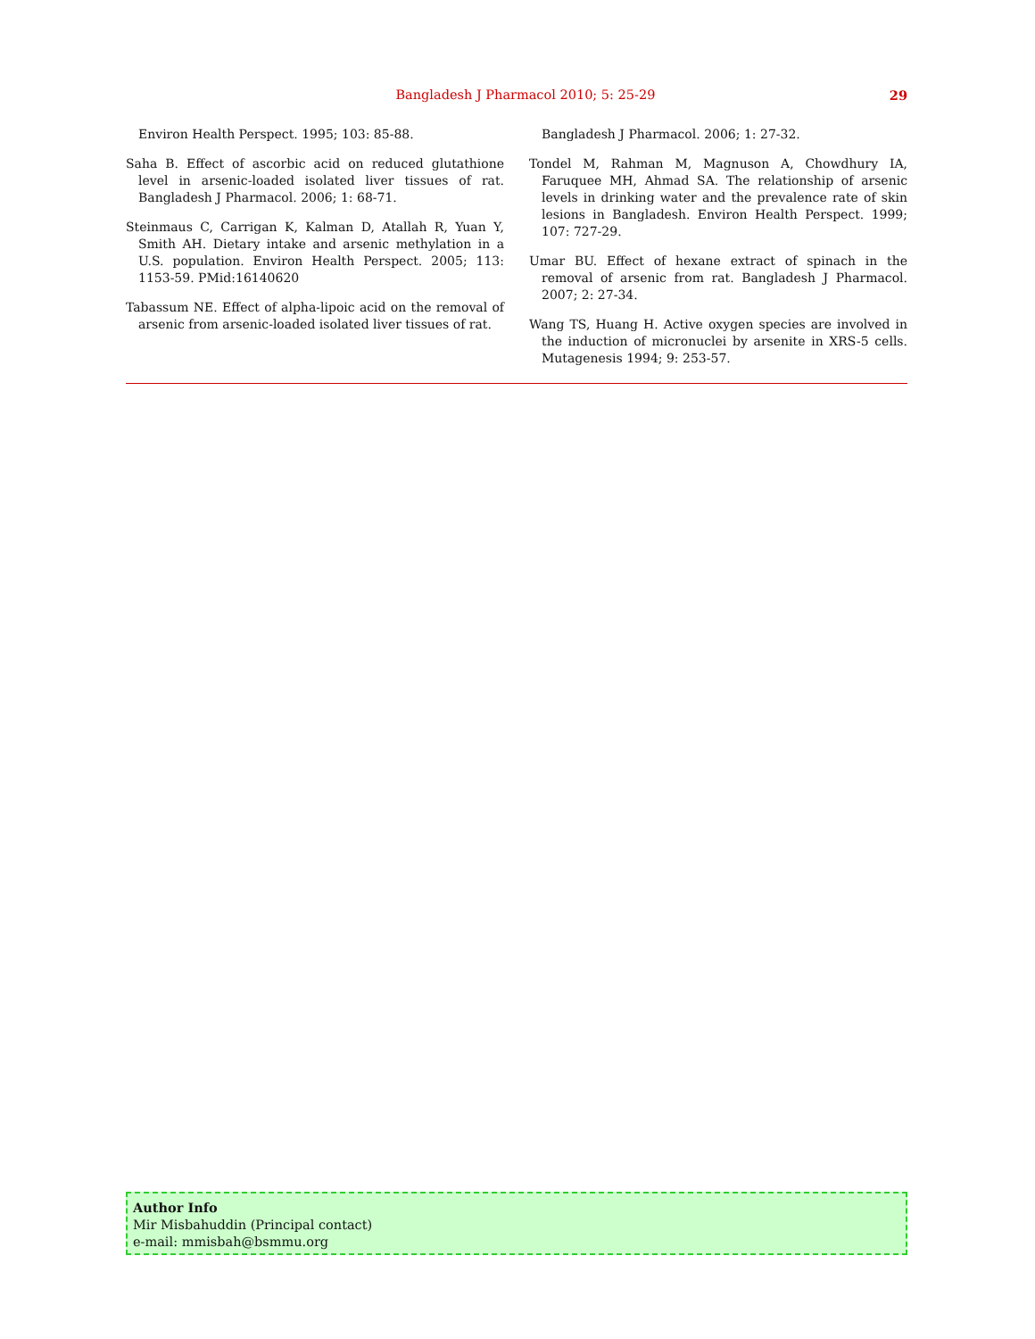Bangladesh J Pharmacol 2010; 5: 25-29 29
Environ Health Perspect. 1995; 103: 85-88.
Saha B. Effect of ascorbic acid on reduced glutathione level in arsenic-loaded isolated liver tissues of rat. Bangladesh J Pharmacol. 2006; 1: 68-71.
Steinmaus C, Carrigan K, Kalman D, Atallah R, Yuan Y, Smith AH. Dietary intake and arsenic methylation in a U.S. population. Environ Health Perspect. 2005; 113: 1153-59. PMid:16140620
Tabassum NE. Effect of alpha-lipoic acid on the removal of arsenic from arsenic-loaded isolated liver tissues of rat.
Bangladesh J Pharmacol. 2006; 1: 27-32.
Tondel M, Rahman M, Magnuson A, Chowdhury IA, Faruquee MH, Ahmad SA. The relationship of arsenic levels in drinking water and the prevalence rate of skin lesions in Bangladesh. Environ Health Perspect. 1999; 107: 727-29.
Umar BU. Effect of hexane extract of spinach in the removal of arsenic from rat. Bangladesh J Pharmacol. 2007; 2: 27-34.
Wang TS, Huang H. Active oxygen species are involved in the induction of micronuclei by arsenite in XRS-5 cells. Mutagenesis 1994; 9: 253-57.
Author Info
Mir Misbahuddin (Principal contact)
e-mail: mmisbah@bsmmu.org